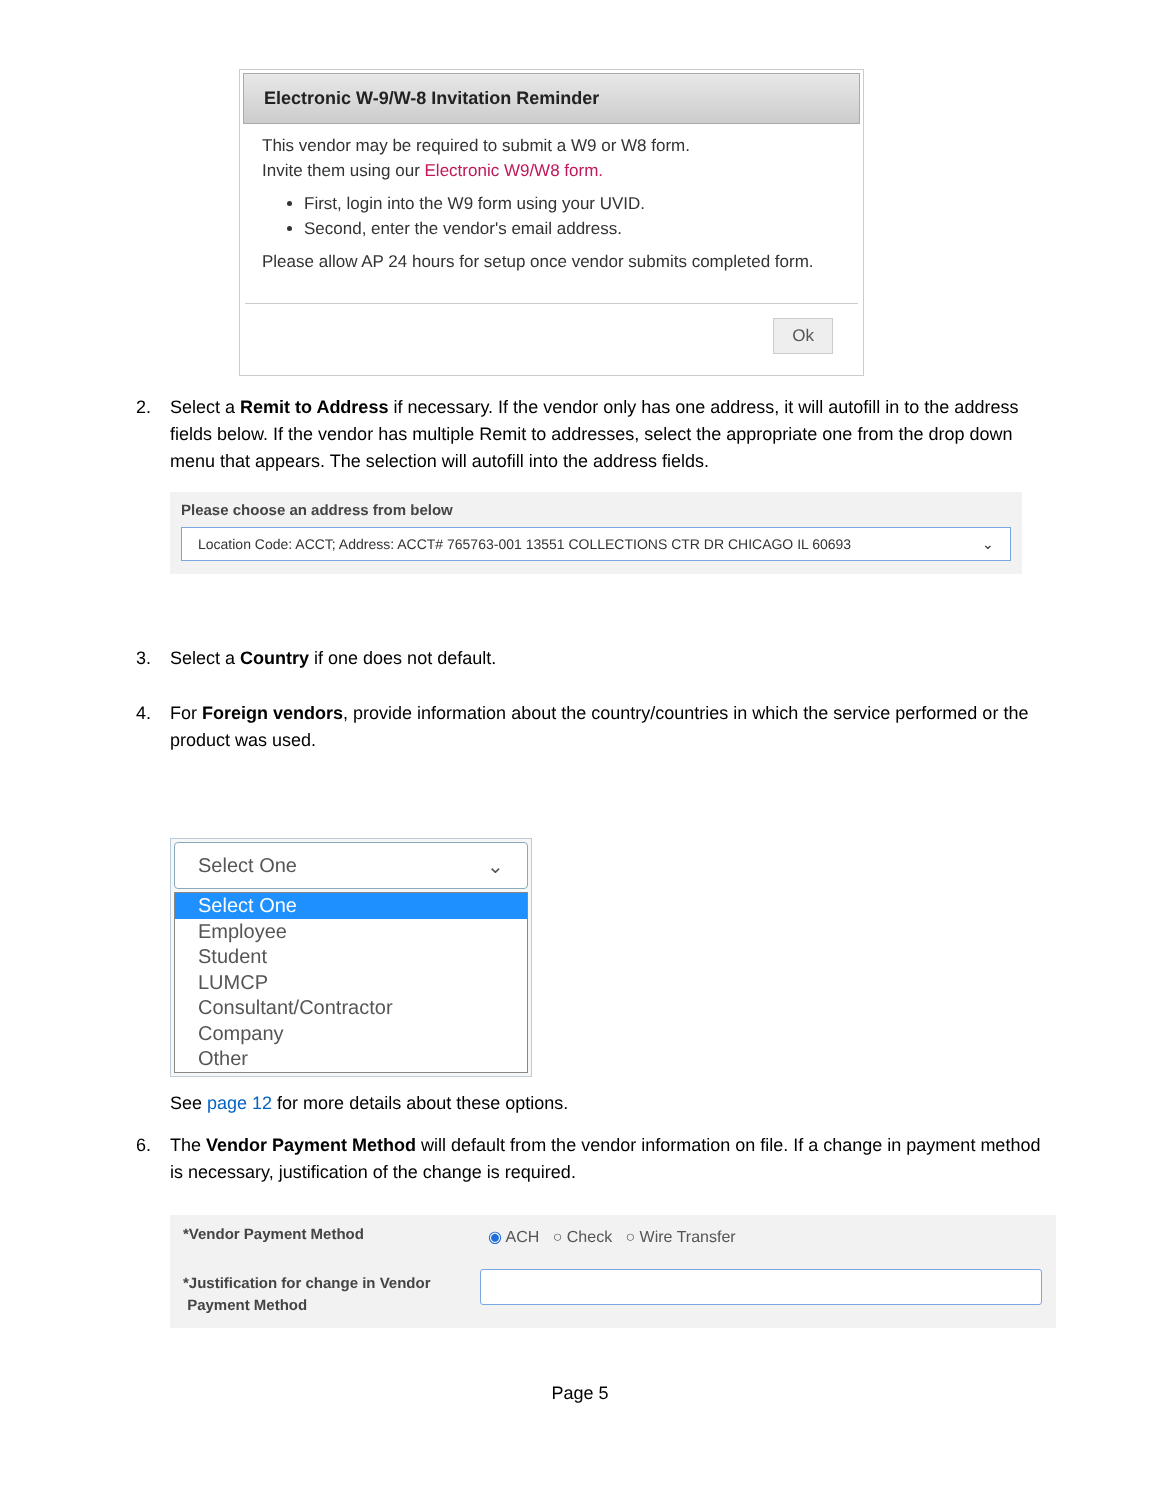Electronic W-9/W-8 Invitation Reminder
This vendor may be required to submit a W9 or W8 form.
Invite them using our Electronic W9/W8 form.
First, login into the W9 form using your UVID.
Second, enter the vendor's email address.
Please allow AP 24 hours for setup once vendor submits completed form.
Ok
2.
Select a Remit to Address if necessary. If the vendor only has one address, it will autofill in to the address fields below. If the vendor has multiple Remit to addresses, select the appropriate one from the drop down menu that appears. The selection will autofill into the address fields.
Please choose an address from below
Location Code: ACCT; Address: ACCT# 765763-001 13551 COLLECTIONS CTR DR CHICAGO IL 60693 ⌄
3.
Select a Country if one does not default.
4.
For Foreign vendors, provide information about the country/countries in which the service performed or the product was used.
Select One ⌄
Select One
Employee
Student
LUMCP
Consultant/Contractor
Company
Other
See page 12 for more details about these options.
6.
The Vendor Payment Method will default from the vendor information on file. If a change in payment method is necessary, justification of the change is required.
*Vendor Payment Method
◉ ACH ○ Check ○ Wire Transfer
*Justification for change in Vendor
Payment Method
Page 5